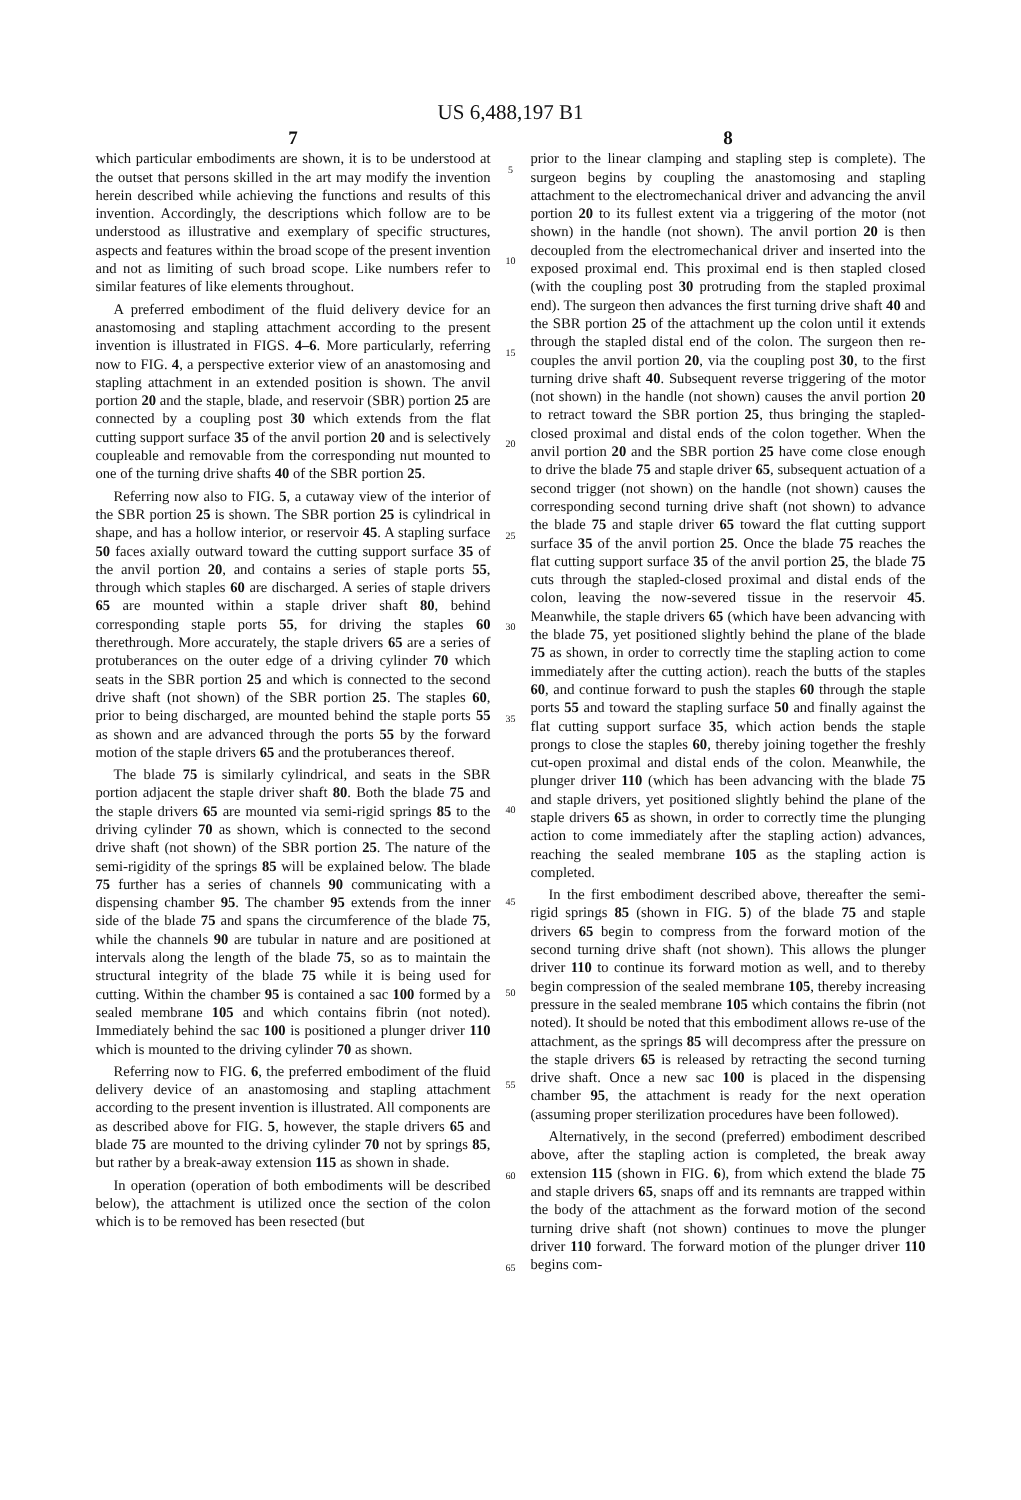US 6,488,197 B1
7
which particular embodiments are shown, it is to be understood at the outset that persons skilled in the art may modify the invention herein described while achieving the functions and results of this invention. Accordingly, the descriptions which follow are to be understood as illustrative and exemplary of specific structures, aspects and features within the broad scope of the present invention and not as limiting of such broad scope. Like numbers refer to similar features of like elements throughout.
A preferred embodiment of the fluid delivery device for an anastomosing and stapling attachment according to the present invention is illustrated in FIGS. 4–6. More particularly, referring now to FIG. 4, a perspective exterior view of an anastomosing and stapling attachment in an extended position is shown. The anvil portion 20 and the staple, blade, and reservoir (SBR) portion 25 are connected by a coupling post 30 which extends from the flat cutting support surface 35 of the anvil portion 20 and is selectively coupleable and removable from the corresponding nut mounted to one of the turning drive shafts 40 of the SBR portion 25.
Referring now also to FIG. 5, a cutaway view of the interior of the SBR portion 25 is shown. The SBR portion 25 is cylindrical in shape, and has a hollow interior, or reservoir 45. A stapling surface 50 faces axially outward toward the cutting support surface 35 of the anvil portion 20, and contains a series of staple ports 55, through which staples 60 are discharged. A series of staple drivers 65 are mounted within a staple driver shaft 80, behind corresponding staple ports 55, for driving the staples 60 therethrough. More accurately, the staple drivers 65 are a series of protuberances on the outer edge of a driving cylinder 70 which seats in the SBR portion 25 and which is connected to the second drive shaft (not shown) of the SBR portion 25. The staples 60, prior to being discharged, are mounted behind the staple ports 55 as shown and are advanced through the ports 55 by the forward motion of the staple drivers 65 and the protuberances thereof.
The blade 75 is similarly cylindrical, and seats in the SBR portion adjacent the staple driver shaft 80. Both the blade 75 and the staple drivers 65 are mounted via semi-rigid springs 85 to the driving cylinder 70 as shown, which is connected to the second drive shaft (not shown) of the SBR portion 25. The nature of the semi-rigidity of the springs 85 will be explained below. The blade 75 further has a series of channels 90 communicating with a dispensing chamber 95. The chamber 95 extends from the inner side of the blade 75 and spans the circumference of the blade 75, while the channels 90 are tubular in nature and are positioned at intervals along the length of the blade 75, so as to maintain the structural integrity of the blade 75 while it is being used for cutting. Within the chamber 95 is contained a sac 100 formed by a sealed membrane 105 and which contains fibrin (not noted). Immediately behind the sac 100 is positioned a plunger driver 110 which is mounted to the driving cylinder 70 as shown.
Referring now to FIG. 6, the preferred embodiment of the fluid delivery device of an anastomosing and stapling attachment according to the present invention is illustrated. All components are as described above for FIG. 5, however, the staple drivers 65 and blade 75 are mounted to the driving cylinder 70 not by springs 85, but rather by a break-away extension 115 as shown in shade.
In operation (operation of both embodiments will be described below), the attachment is utilized once the section of the colon which is to be removed has been resected (but
5
10
15
20
25
30
35
40
45
50
55
60
65
8
prior to the linear clamping and stapling step is complete). The surgeon begins by coupling the anastomosing and stapling attachment to the electromechanical driver and advancing the anvil portion 20 to its fullest extent via a triggering of the motor (not shown) in the handle (not shown). The anvil portion 20 is then decoupled from the electromechanical driver and inserted into the exposed proximal end. This proximal end is then stapled closed (with the coupling post 30 protruding from the stapled proximal end). The surgeon then advances the first turning drive shaft 40 and the SBR portion 25 of the attachment up the colon until it extends through the stapled distal end of the colon. The surgeon then re-couples the anvil portion 20, via the coupling post 30, to the first turning drive shaft 40. Subsequent reverse triggering of the motor (not shown) in the handle (not shown) causes the anvil portion 20 to retract toward the SBR portion 25, thus bringing the stapled-closed proximal and distal ends of the colon together. When the anvil portion 20 and the SBR portion 25 have come close enough to drive the blade 75 and staple driver 65, subsequent actuation of a second trigger (not shown) on the handle (not shown) causes the corresponding second turning drive shaft (not shown) to advance the blade 75 and staple driver 65 toward the flat cutting support surface 35 of the anvil portion 25. Once the blade 75 reaches the flat cutting support surface 35 of the anvil portion 25, the blade 75 cuts through the stapled-closed proximal and distal ends of the colon, leaving the now-severed tissue in the reservoir 45. Meanwhile, the staple drivers 65 (which have been advancing with the blade 75, yet positioned slightly behind the plane of the blade 75 as shown, in order to correctly time the stapling action to come immediately after the cutting action). reach the butts of the staples 60, and continue forward to push the staples 60 through the staple ports 55 and toward the stapling surface 50 and finally against the flat cutting support surface 35, which action bends the staple prongs to close the staples 60, thereby joining together the freshly cut-open proximal and distal ends of the colon. Meanwhile, the plunger driver 110 (which has been advancing with the blade 75 and staple drivers, yet positioned slightly behind the plane of the staple drivers 65 as shown, in order to correctly time the plunging action to come immediately after the stapling action) advances, reaching the sealed membrane 105 as the stapling action is completed.
In the first embodiment described above, thereafter the semi-rigid springs 85 (shown in FIG. 5) of the blade 75 and staple drivers 65 begin to compress from the forward motion of the second turning drive shaft (not shown). This allows the plunger driver 110 to continue its forward motion as well, and to thereby begin compression of the sealed membrane 105, thereby increasing pressure in the sealed membrane 105 which contains the fibrin (not noted). It should be noted that this embodiment allows re-use of the attachment, as the springs 85 will decompress after the pressure on the staple drivers 65 is released by retracting the second turning drive shaft. Once a new sac 100 is placed in the dispensing chamber 95, the attachment is ready for the next operation (assuming proper sterilization procedures have been followed).
Alternatively, in the second (preferred) embodiment described above, after the stapling action is completed, the break away extension 115 (shown in FIG. 6), from which extend the blade 75 and staple drivers 65, snaps off and its remnants are trapped within the body of the attachment as the forward motion of the second turning drive shaft (not shown) continues to move the plunger driver 110 forward. The forward motion of the plunger driver 110 begins com-